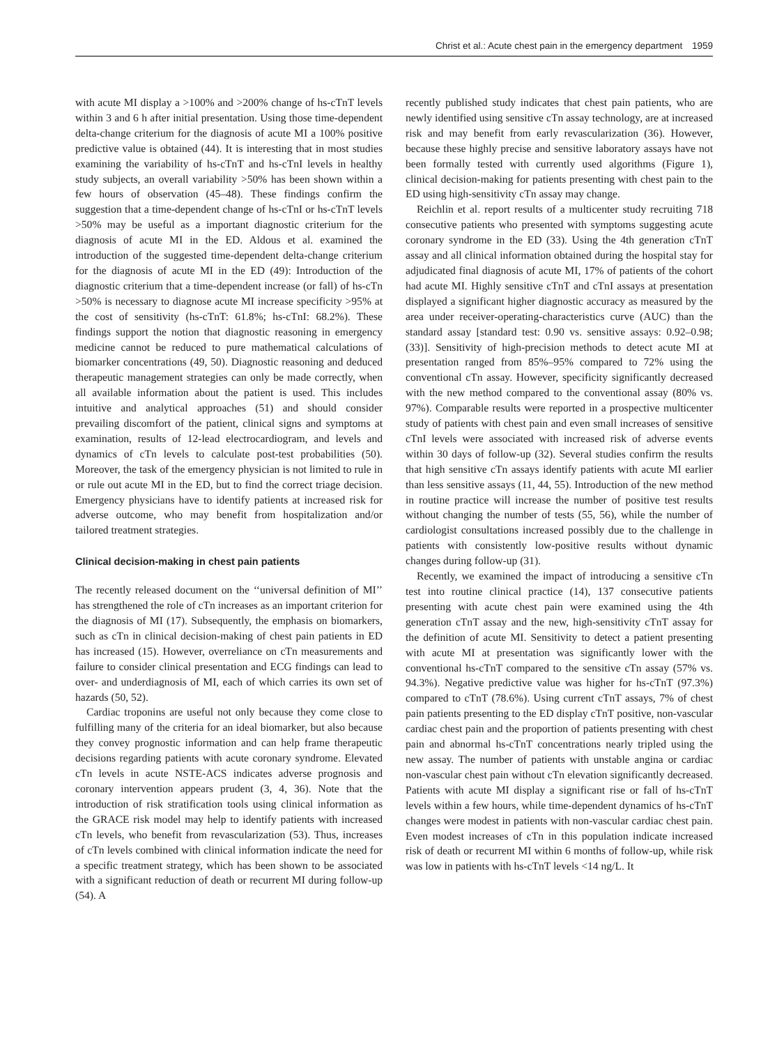Christ et al.: Acute chest pain in the emergency department 1959
with acute MI display a >100% and >200% change of hs-cTnT levels within 3 and 6 h after initial presentation. Using those time-dependent delta-change criterium for the diagnosis of acute MI a 100% positive predictive value is obtained (44). It is interesting that in most studies examining the variability of hs-cTnT and hs-cTnI levels in healthy study subjects, an overall variability >50% has been shown within a few hours of observation (45–48). These findings confirm the suggestion that a time-dependent change of hs-cTnI or hs-cTnT levels >50% may be useful as a important diagnostic criterium for the diagnosis of acute MI in the ED. Aldous et al. examined the introduction of the suggested time-dependent delta-change criterium for the diagnosis of acute MI in the ED (49): Introduction of the diagnostic criterium that a time-dependent increase (or fall) of hs-cTn >50% is necessary to diagnose acute MI increase specificity >95% at the cost of sensitivity (hs-cTnT: 61.8%; hs-cTnI: 68.2%). These findings support the notion that diagnostic reasoning in emergency medicine cannot be reduced to pure mathematical calculations of biomarker concentrations (49, 50). Diagnostic reasoning and deduced therapeutic management strategies can only be made correctly, when all available information about the patient is used. This includes intuitive and analytical approaches (51) and should consider prevailing discomfort of the patient, clinical signs and symptoms at examination, results of 12-lead electrocardiogram, and levels and dynamics of cTn levels to calculate post-test probabilities (50). Moreover, the task of the emergency physician is not limited to rule in or rule out acute MI in the ED, but to find the correct triage decision. Emergency physicians have to identify patients at increased risk for adverse outcome, who may benefit from hospitalization and/or tailored treatment strategies.
Clinical decision-making in chest pain patients
The recently released document on the ‘‘universal definition of MI’’ has strengthened the role of cTn increases as an important criterion for the diagnosis of MI (17). Subsequently, the emphasis on biomarkers, such as cTn in clinical decision-making of chest pain patients in ED has increased (15). However, overreliance on cTn measurements and failure to consider clinical presentation and ECG findings can lead to over- and underdiagnosis of MI, each of which carries its own set of hazards (50, 52).
Cardiac troponins are useful not only because they come close to fulfilling many of the criteria for an ideal biomarker, but also because they convey prognostic information and can help frame therapeutic decisions regarding patients with acute coronary syndrome. Elevated cTn levels in acute NSTE-ACS indicates adverse prognosis and coronary intervention appears prudent (3, 4, 36). Note that the introduction of risk stratification tools using clinical information as the GRACE risk model may help to identify patients with increased cTn levels, who benefit from revascularization (53). Thus, increases of cTn levels combined with clinical information indicate the need for a specific treatment strategy, which has been shown to be associated with a significant reduction of death or recurrent MI during follow-up (54). A
recently published study indicates that chest pain patients, who are newly identified using sensitive cTn assay technology, are at increased risk and may benefit from early revascularization (36). However, because these highly precise and sensitive laboratory assays have not been formally tested with currently used algorithms (Figure 1), clinical decision-making for patients presenting with chest pain to the ED using high-sensitivity cTn assay may change.
Reichlin et al. report results of a multicenter study recruiting 718 consecutive patients who presented with symptoms suggesting acute coronary syndrome in the ED (33). Using the 4th generation cTnT assay and all clinical information obtained during the hospital stay for adjudicated final diagnosis of acute MI, 17% of patients of the cohort had acute MI. Highly sensitive cTnT and cTnI assays at presentation displayed a significant higher diagnostic accuracy as measured by the area under receiver-operating-characteristics curve (AUC) than the standard assay [standard test: 0.90 vs. sensitive assays: 0.92–0.98; (33)]. Sensitivity of high-precision methods to detect acute MI at presentation ranged from 85%–95% compared to 72% using the conventional cTn assay. However, specificity significantly decreased with the new method compared to the conventional assay (80% vs. 97%). Comparable results were reported in a prospective multicenter study of patients with chest pain and even small increases of sensitive cTnI levels were associated with increased risk of adverse events within 30 days of follow-up (32). Several studies confirm the results that high sensitive cTn assays identify patients with acute MI earlier than less sensitive assays (11, 44, 55). Introduction of the new method in routine practice will increase the number of positive test results without changing the number of tests (55, 56), while the number of cardiologist consultations increased possibly due to the challenge in patients with consistently low-positive results without dynamic changes during follow-up (31).
Recently, we examined the impact of introducing a sensitive cTn test into routine clinical practice (14), 137 consecutive patients presenting with acute chest pain were examined using the 4th generation cTnT assay and the new, high-sensitivity cTnT assay for the definition of acute MI. Sensitivity to detect a patient presenting with acute MI at presentation was significantly lower with the conventional hs-cTnT compared to the sensitive cTn assay (57% vs. 94.3%). Negative predictive value was higher for hs-cTnT (97.3%) compared to cTnT (78.6%). Using current cTnT assays, 7% of chest pain patients presenting to the ED display cTnT positive, non-vascular cardiac chest pain and the proportion of patients presenting with chest pain and abnormal hs-cTnT concentrations nearly tripled using the new assay. The number of patients with unstable angina or cardiac non-vascular chest pain without cTn elevation significantly decreased. Patients with acute MI display a significant rise or fall of hs-cTnT levels within a few hours, while time-dependent dynamics of hs-cTnT changes were modest in patients with non-vascular cardiac chest pain. Even modest increases of cTn in this population indicate increased risk of death or recurrent MI within 6 months of follow-up, while risk was low in patients with hs-cTnT levels <14 ng/L. It